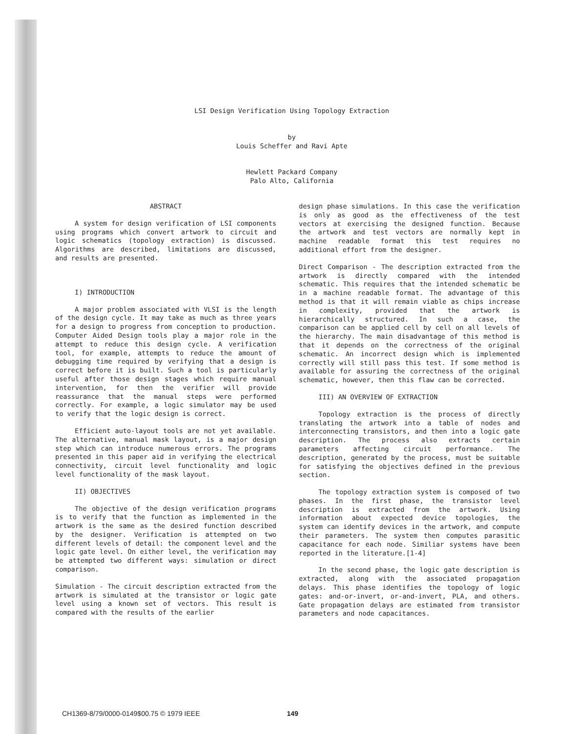LSI Design Verification Using Topology Extraction
by
Louis Scheffer and Ravi Apte
Hewlett Packard Company
Palo Alto, California
ABSTRACT
A system for design verification of LSI components using programs which convert artwork to circuit and logic schematics (topology extraction) is discussed. Algorithms are described, limitations are discussed, and results are presented.
I) INTRODUCTION
A major problem associated with VLSI is the length of the design cycle. It may take as much as three years for a design to progress from conception to production. Computer Aided Design tools play a major role in the attempt to reduce this design cycle. A verification tool, for example, attempts to reduce the amount of debugging time required by verifying that a design is correct before it is built. Such a tool is particularly useful after those design stages which require manual intervention, for then the verifier will provide reassurance that the manual steps were performed correctly. For example, a logic simulator may be used to verify that the logic design is correct.
Efficient auto-layout tools are not yet available. The alternative, manual mask layout, is a major design step which can introduce numerous errors. The programs presented in this paper aid in verifying the electrical connectivity, circuit level functionality and logic level functionality of the mask layout.
II) OBJECTIVES
The objective of the design verification programs is to verify that the function as implemented in the artwork is the same as the desired function described by the designer. Verification is attempted on two different levels of detail: the component level and the logic gate level. On either level, the verification may be attempted two different ways: simulation or direct comparison.
Simulation - The circuit description extracted from the artwork is simulated at the transistor or logic gate level using a known set of vectors. This result is compared with the results of the earlier
design phase simulations. In this case the verification is only as good as the effectiveness of the test vectors at exercising the designed function. Because the artwork and test vectors are normally kept in machine readable format this test requires no additional effort from the designer.
Direct Comparison - The description extracted from the artwork is directly compared with the intended schematic. This requires that the intended schematic be in a machine readable format. The advantage of this method is that it will remain viable as chips increase in complexity, provided that the artwork is hierarchically structured. In such a case, the comparison can be applied cell by cell on all levels of the hierarchy. The main disadvantage of this method is that it depends on the correctness of the original schematic. An incorrect design which is implemented correctly will still pass this test. If some method is available for assuring the correctness of the original schematic, however, then this flaw can be corrected.
III) AN OVERVIEW OF EXTRACTION
Topology extraction is the process of directly translating the artwork into a table of nodes and interconnecting transistors, and then into a logic gate description. The process also extracts certain parameters affecting circuit performance. The description, generated by the process, must be suitable for satisfying the objectives defined in the previous section.
The topology extraction system is composed of two phases. In the first phase, the transistor level description is extracted from the artwork. Using information about expected device topologies, the system can identify devices in the artwork, and compute their parameters. The system then computes parasitic capacitance for each node. Similiar systems have been reported in the literature.[1-4]
In the second phase, the logic gate description is extracted, along with the associated propagation delays. This phase identifies the topology of logic gates: and-or-invert, or-and-invert, PLA, and others. Gate propagation delays are estimated from transistor parameters and node capacitances.
CH1369-8/79/0000-0149$00.75 © 1979 IEEE 149